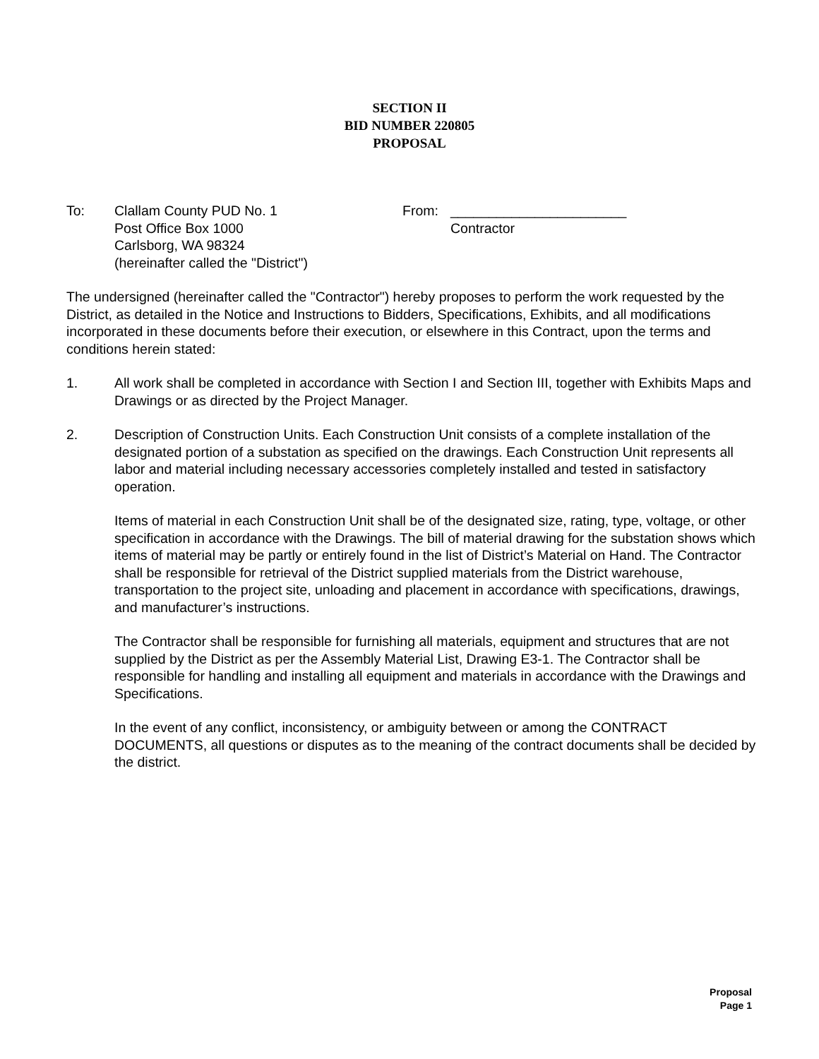SECTION II
BID NUMBER 220805
PROPOSAL
To: Clallam County PUD No. 1
Post Office Box 1000
Carlsborg, WA 98324
(hereinafter called the "District")
From: _______________________
Contractor
The undersigned (hereinafter called the "Contractor") hereby proposes to perform the work requested by the District, as detailed in the Notice and Instructions to Bidders, Specifications, Exhibits, and all modifications incorporated in these documents before their execution, or elsewhere in this Contract, upon the terms and conditions herein stated:
1. All work shall be completed in accordance with Section I and Section III, together with Exhibits Maps and Drawings or as directed by the Project Manager.
2. Description of Construction Units. Each Construction Unit consists of a complete installation of the designated portion of a substation as specified on the drawings. Each Construction Unit represents all labor and material including necessary accessories completely installed and tested in satisfactory operation.
Items of material in each Construction Unit shall be of the designated size, rating, type, voltage, or other specification in accordance with the Drawings. The bill of material drawing for the substation shows which items of material may be partly or entirely found in the list of District’s Material on Hand. The Contractor shall be responsible for retrieval of the District supplied materials from the District warehouse, transportation to the project site, unloading and placement in accordance with specifications, drawings, and manufacturer’s instructions.
The Contractor shall be responsible for furnishing all materials, equipment and structures that are not supplied by the District as per the Assembly Material List, Drawing E3-1. The Contractor shall be responsible for handling and installing all equipment and materials in accordance with the Drawings and Specifications.
In the event of any conflict, inconsistency, or ambiguity between or among the CONTRACT DOCUMENTS, all questions or disputes as to the meaning of the contract documents shall be decided by the district.
Proposal
Page 1